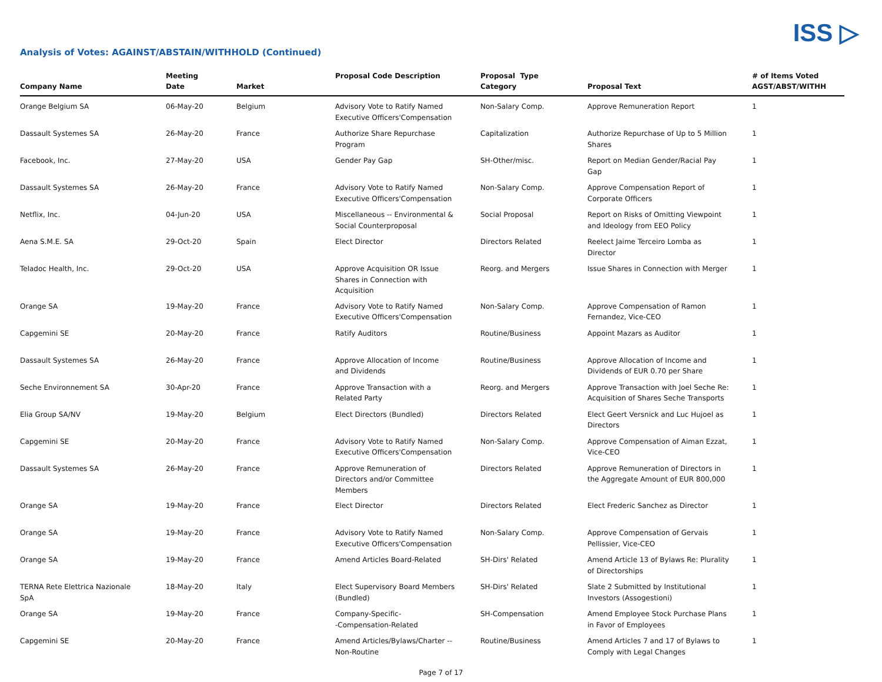ISS ▷
Analysis of Votes: AGAINST/ABSTAIN/WITHHOLD (Continued)
| Company Name | Meeting Date | Market | Proposal Code Description | Proposal Type Category | Proposal Text | # of Items Voted AGST/ABST/WITHH |
| --- | --- | --- | --- | --- | --- | --- |
| Orange Belgium SA | 06-May-20 | Belgium | Advisory Vote to Ratify Named Executive Officers'Compensation | Non-Salary Comp. | Approve Remuneration Report | 1 |
| Dassault Systemes SA | 26-May-20 | France | Authorize Share Repurchase Program | Capitalization | Authorize Repurchase of Up to 5 Million Shares | 1 |
| Facebook, Inc. | 27-May-20 | USA | Gender Pay Gap | SH-Other/misc. | Report on Median Gender/Racial Pay Gap | 1 |
| Dassault Systemes SA | 26-May-20 | France | Advisory Vote to Ratify Named Executive Officers'Compensation | Non-Salary Comp. | Approve Compensation Report of Corporate Officers | 1 |
| Netflix, Inc. | 04-Jun-20 | USA | Miscellaneous -- Environmental & Social Counterproposal | Social Proposal | Report on Risks of Omitting Viewpoint and Ideology from EEO Policy | 1 |
| Aena S.M.E. SA | 29-Oct-20 | Spain | Elect Director | Directors Related | Reelect Jaime Terceiro Lomba as Director | 1 |
| Teladoc Health, Inc. | 29-Oct-20 | USA | Approve Acquisition OR Issue Shares in Connection with Acquisition | Reorg. and Mergers | Issue Shares in Connection with Merger | 1 |
| Orange SA | 19-May-20 | France | Advisory Vote to Ratify Named Executive Officers'Compensation | Non-Salary Comp. | Approve Compensation of Ramon Fernandez, Vice-CEO | 1 |
| Capgemini SE | 20-May-20 | France | Ratify Auditors | Routine/Business | Appoint Mazars as Auditor | 1 |
| Dassault Systemes SA | 26-May-20 | France | Approve Allocation of Income and Dividends | Routine/Business | Approve Allocation of Income and Dividends of EUR 0.70 per Share | 1 |
| Seche Environnement SA | 30-Apr-20 | France | Approve Transaction with a Related Party | Reorg. and Mergers | Approve Transaction with Joel Seche Re: Acquisition of Shares Seche Transports | 1 |
| Elia Group SA/NV | 19-May-20 | Belgium | Elect Directors (Bundled) | Directors Related | Elect Geert Versnick and Luc Hujoel as Directors | 1 |
| Capgemini SE | 20-May-20 | France | Advisory Vote to Ratify Named Executive Officers'Compensation | Non-Salary Comp. | Approve Compensation of Aiman Ezzat, Vice-CEO | 1 |
| Dassault Systemes SA | 26-May-20 | France | Approve Remuneration of Directors and/or Committee Members | Directors Related | Approve Remuneration of Directors in the Aggregate Amount of EUR 800,000 | 1 |
| Orange SA | 19-May-20 | France | Elect Director | Directors Related | Elect Frederic Sanchez as Director | 1 |
| Orange SA | 19-May-20 | France | Advisory Vote to Ratify Named Executive Officers'Compensation | Non-Salary Comp. | Approve Compensation of Gervais Pellissier, Vice-CEO | 1 |
| Orange SA | 19-May-20 | France | Amend Articles Board-Related | SH-Dirs' Related | Amend Article 13 of Bylaws Re: Plurality of Directorships | 1 |
| TERNA Rete Elettrica Nazionale SpA | 18-May-20 | Italy | Elect Supervisory Board Members (Bundled) | SH-Dirs' Related | Slate 2 Submitted by Institutional Investors (Assogestioni) | 1 |
| Orange SA | 19-May-20 | France | Company-Specific- -Compensation-Related | SH-Compensation | Amend Employee Stock Purchase Plans in Favor of Employees | 1 |
| Capgemini SE | 20-May-20 | France | Amend Articles/Bylaws/Charter -- Non-Routine | Routine/Business | Amend Articles 7 and 17 of Bylaws to Comply with Legal Changes | 1 |
Page 7 of 17